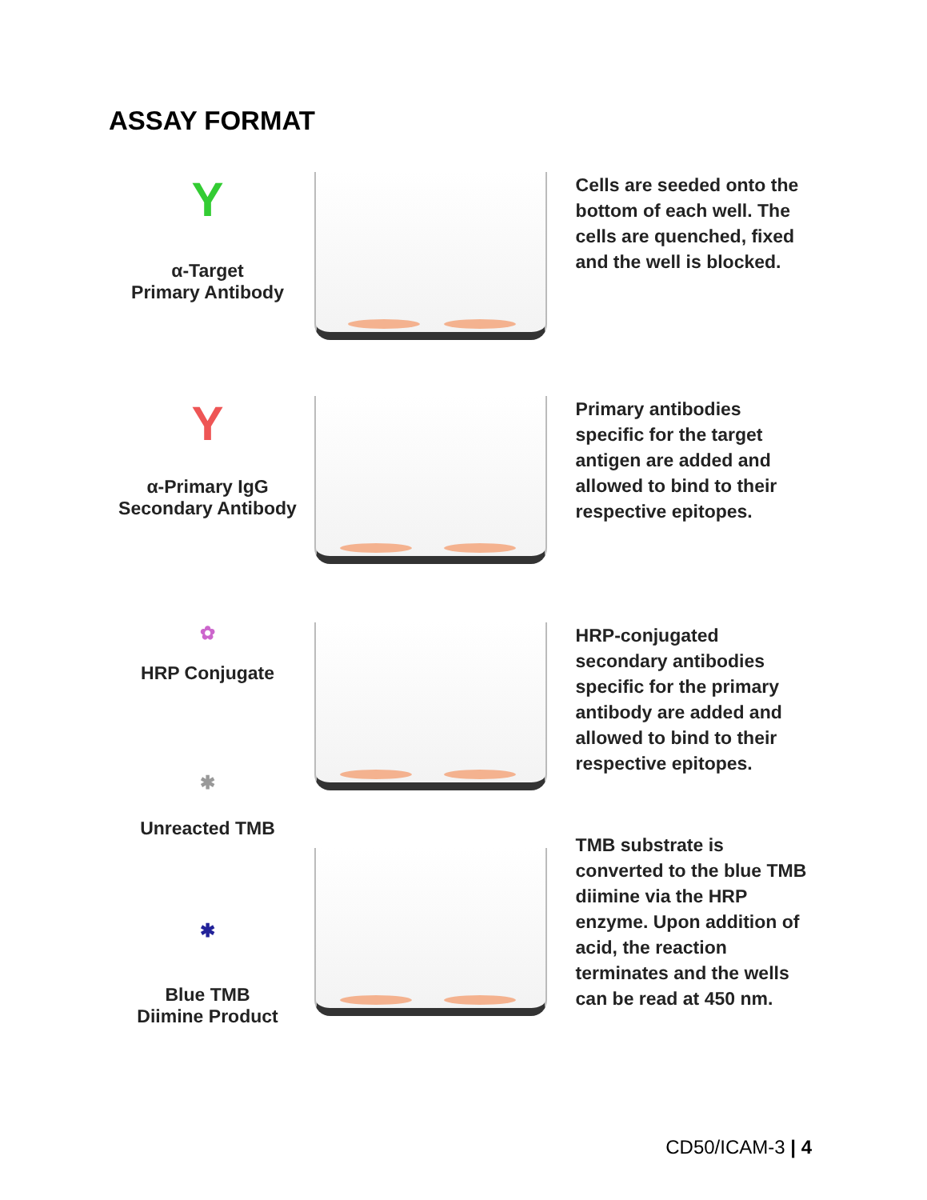ASSAY FORMAT
Y
α-Target
Primary Antibody
Cells are seeded onto the bottom of each well. The cells are quenched, fixed and the well is blocked.
Y
α-Primary IgG
Secondary Antibody
Primary antibodies specific for the target antigen are added and allowed to bind to their respective epitopes.
✿
HRP Conjugate
✱
Unreacted TMB
HRP-conjugated secondary antibodies specific for the primary antibody are added and allowed to bind to their respective epitopes.
✱
Blue TMB
Diimine Product
TMB substrate is converted to the blue TMB diimine via the HRP enzyme. Upon addition of acid, the reaction terminates and the wells can be read at 450 nm.
CD50/ICAM-3 | 4